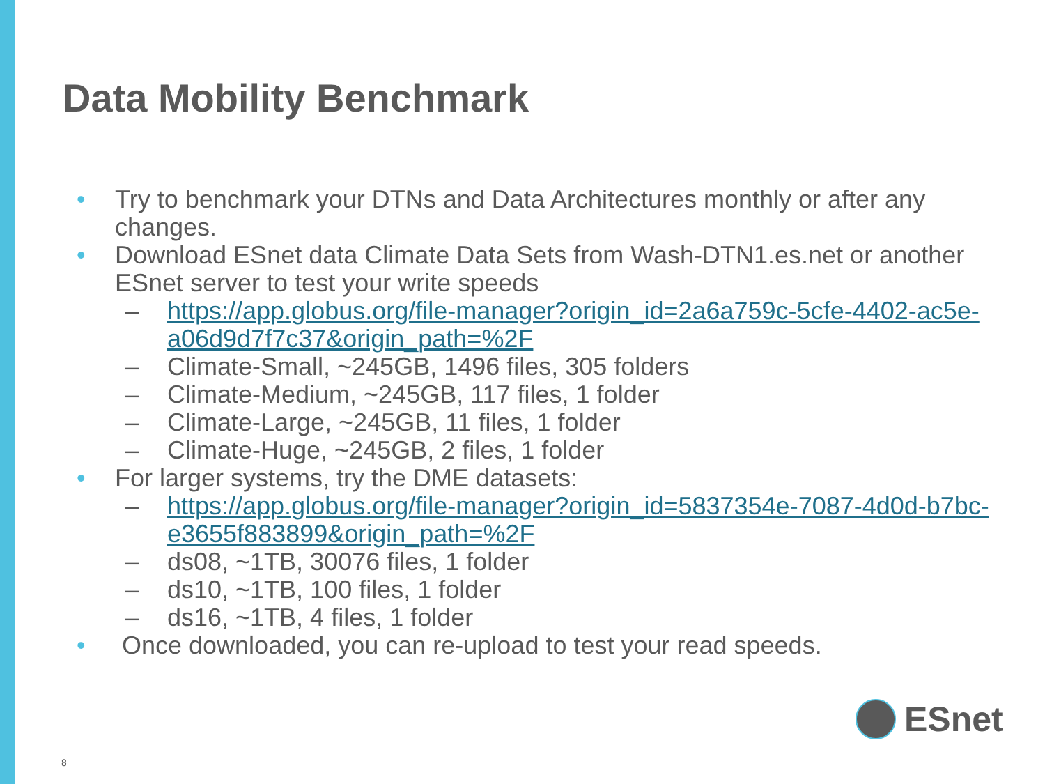Data Mobility Benchmark
• Try to benchmark your DTNs and Data Architectures monthly or after any changes.
• Download ESnet data Climate Data Sets from Wash-DTN1.es.net or another ESnet server to test your write speeds
– https://app.globus.org/file-manager?origin_id=2a6a759c-5cfe-4402-ac5e-a06d9d7f7c37&origin_path=%2F
– Climate-Small, ~245GB, 1496 files, 305 folders
– Climate-Medium, ~245GB, 117 files, 1 folder
– Climate-Large, ~245GB, 11 files, 1 folder
– Climate-Huge, ~245GB, 2 files, 1 folder
• For larger systems, try the DME datasets:
– https://app.globus.org/file-manager?origin_id=5837354e-7087-4d0d-b7bc-e3655f883899&origin_path=%2F
– ds08, ~1TB, 30076 files, 1 folder
– ds10, ~1TB, 100 files, 1 folder
– ds16, ~1TB, 4 files, 1 folder
• Once downloaded, you can re-upload to test your read speeds.
ESnet
8